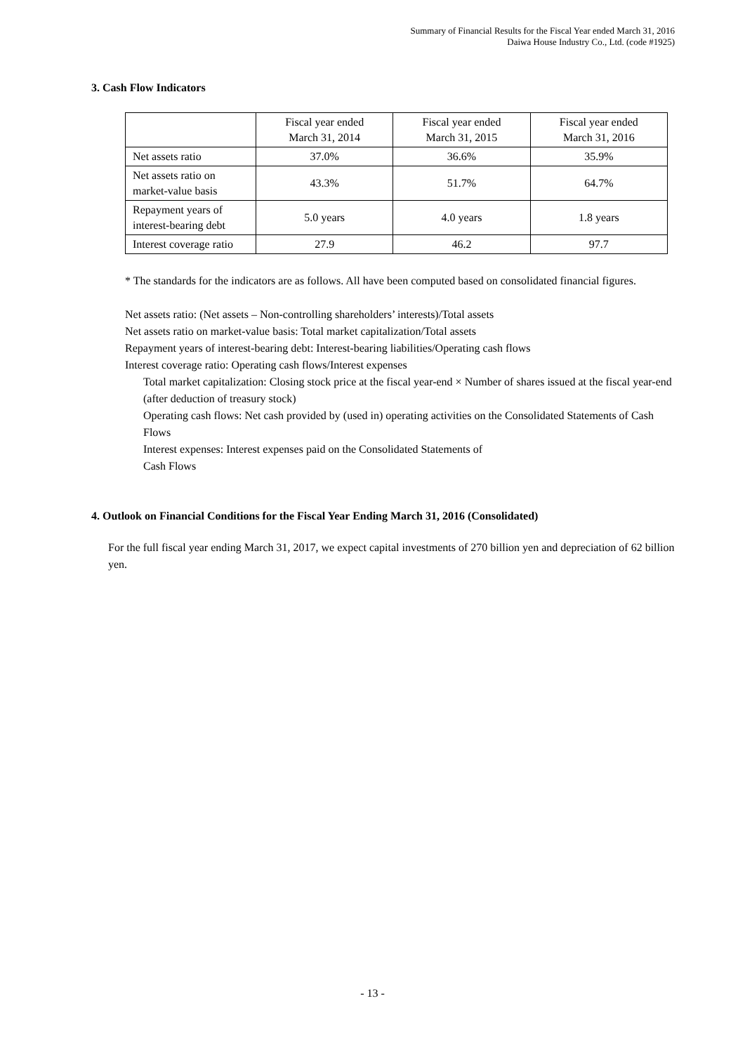Summary of Financial Results for the Fiscal Year ended March 31, 2016
Daiwa House Industry Co., Ltd. (code #1925)
3. Cash Flow Indicators
| | Fiscal year ended March 31, 2014 | Fiscal year ended March 31, 2015 | Fiscal year ended March 31, 2016 |
| --- | --- | --- | --- |
| Net assets ratio | 37.0% | 36.6% | 35.9% |
| Net assets ratio on market-value basis | 43.3% | 51.7% | 64.7% |
| Repayment years of interest-bearing debt | 5.0 years | 4.0 years | 1.8 years |
| Interest coverage ratio | 27.9 | 46.2 | 97.7 |
* The standards for the indicators are as follows. All have been computed based on consolidated financial figures.
Net assets ratio: (Net assets – Non-controlling shareholders’ interests)/Total assets
Net assets ratio on market-value basis: Total market capitalization/Total assets
Repayment years of interest-bearing debt: Interest-bearing liabilities/Operating cash flows
Interest coverage ratio: Operating cash flows/Interest expenses
Total market capitalization: Closing stock price at the fiscal year-end × Number of shares issued at the fiscal year-end (after deduction of treasury stock)
Operating cash flows: Net cash provided by (used in) operating activities on the Consolidated Statements of Cash Flows
Interest expenses: Interest expenses paid on the Consolidated Statements of
Cash Flows
4. Outlook on Financial Conditions for the Fiscal Year Ending March 31, 2016 (Consolidated)
For the full fiscal year ending March 31, 2017, we expect capital investments of 270 billion yen and depreciation of 62 billion yen.
- 13 -